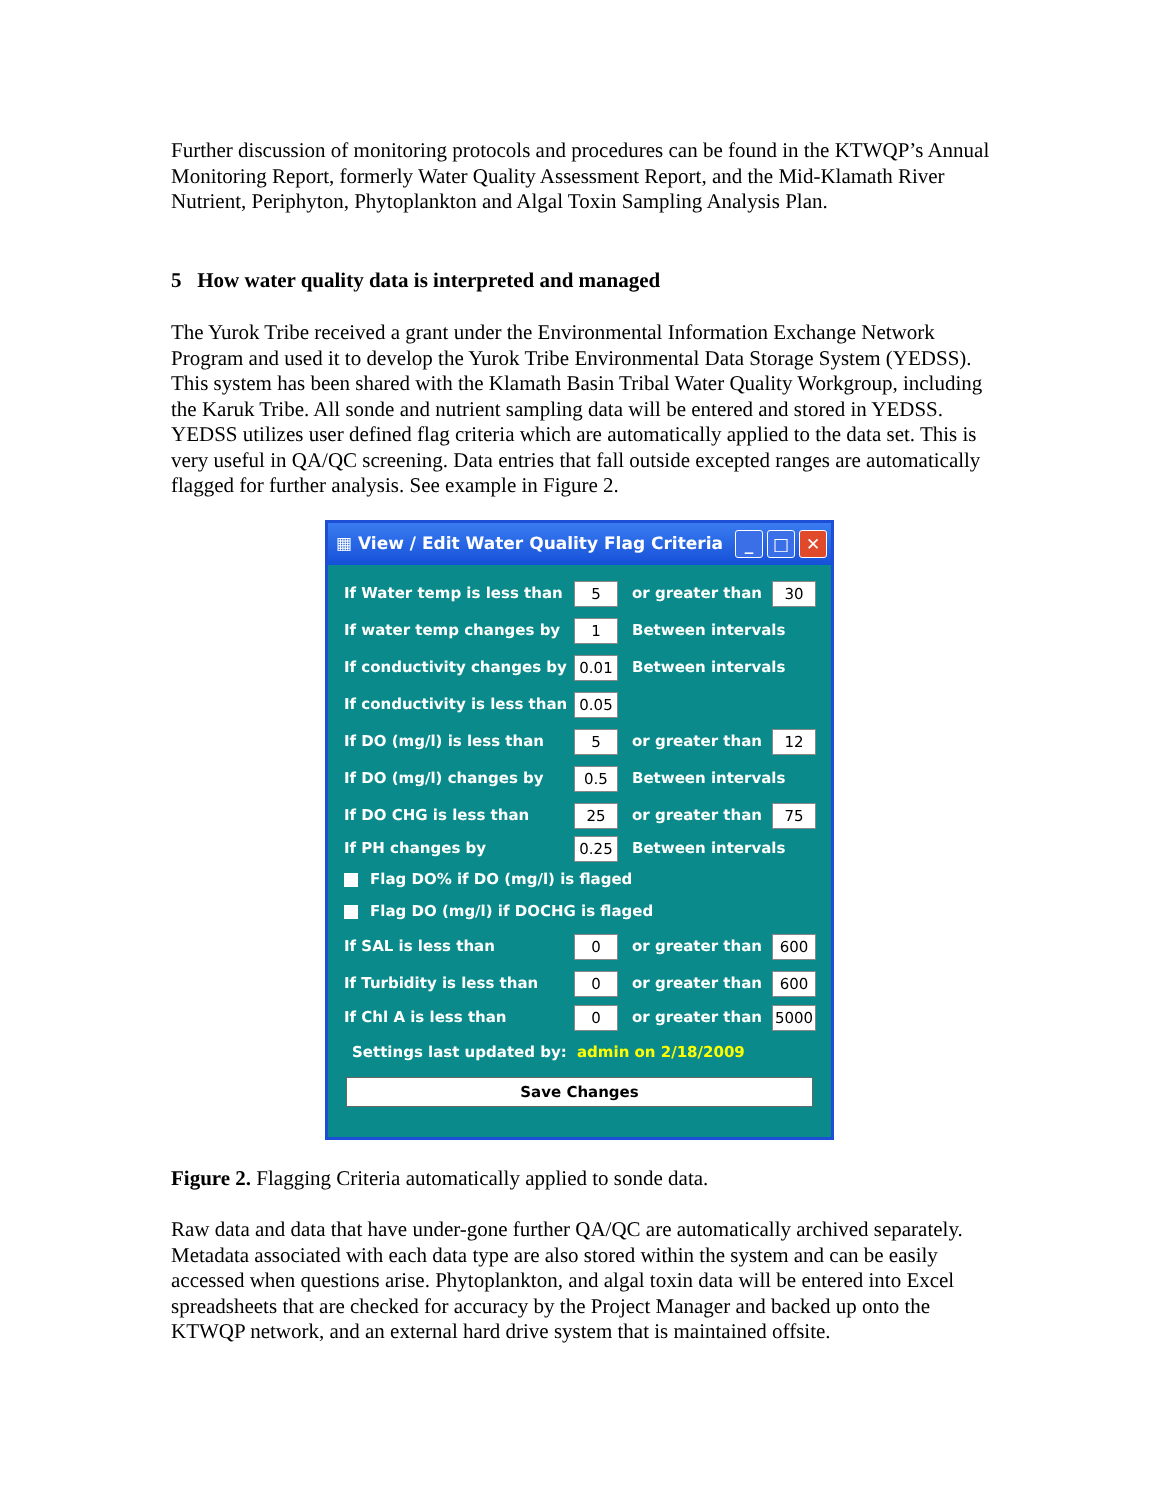Further discussion of monitoring protocols and procedures can be found in the KTWQP’s Annual Monitoring Report, formerly Water Quality Assessment Report, and the Mid-Klamath River Nutrient, Periphyton, Phytoplankton and Algal Toxin Sampling Analysis Plan.
5 How water quality data is interpreted and managed
The Yurok Tribe received a grant under the Environmental Information Exchange Network Program and used it to develop the Yurok Tribe Environmental Data Storage System (YEDSS). This system has been shared with the Klamath Basin Tribal Water Quality Workgroup, including the Karuk Tribe. All sonde and nutrient sampling data will be entered and stored in YEDSS. YEDSS utilizes user defined flag criteria which are automatically applied to the data set. This is very useful in QA/QC screening. Data entries that fall outside excepted ranges are automatically flagged for further analysis. See example in Figure 2.
▦ View / Edit Water Quality Flag Criteria
_ □ ✕
If Water temp is less than 5 or greater than 30
If water temp changes by 1 Between intervals
If conductivity changes by 0.01 Between intervals
If conductivity is less than 0.05
If DO (mg/l) is less than 5 or greater than 12
If DO (mg/l) changes by 0.5 Between intervals
If DO CHG is less than 25 or greater than 75
If PH changes by 0.25 Between intervals
Flag DO% if DO (mg/l) is flaged
Flag DO (mg/l) if DOCHG is flaged
If SAL is less than 0 or greater than 600
If Turbidity is less than 0 or greater than 600
If Chl A is less than 0 or greater than 5000
Settings last updated by: admin on 2/18/2009
Save Changes
Figure 2. Flagging Criteria automatically applied to sonde data.
Raw data and data that have under-gone further QA/QC are automatically archived separately. Metadata associated with each data type are also stored within the system and can be easily accessed when questions arise. Phytoplankton, and algal toxin data will be entered into Excel spreadsheets that are checked for accuracy by the Project Manager and backed up onto the KTWQP network, and an external hard drive system that is maintained offsite.